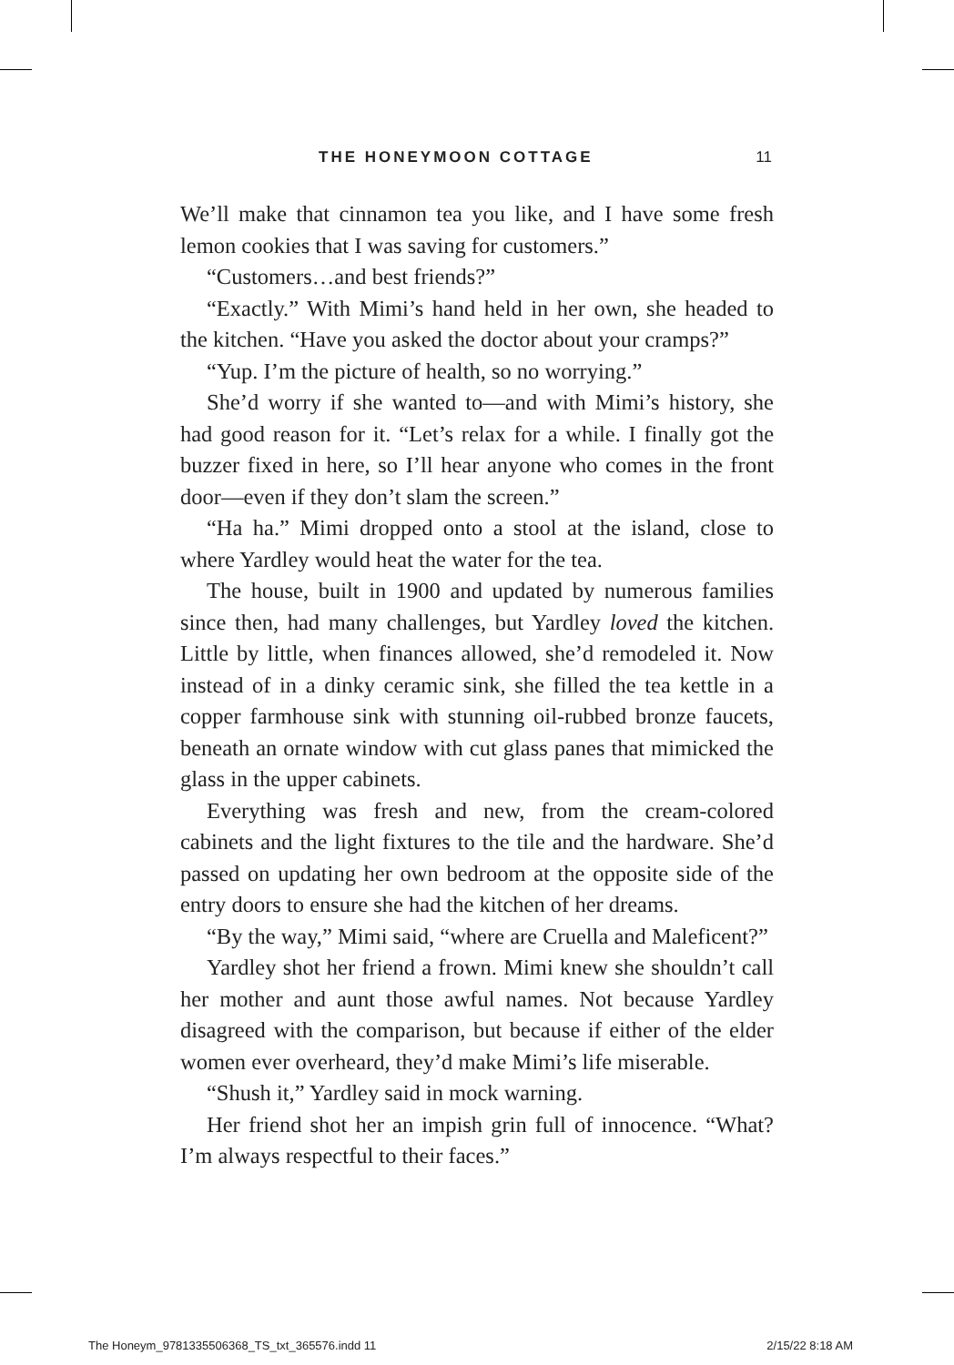THE HONEYMOON COTTAGE 11
We’ll make that cinnamon tea you like, and I have some fresh lemon cookies that I was saving for customers.”
“Customers…and best friends?”
“Exactly.” With Mimi’s hand held in her own, she headed to the kitchen. “Have you asked the doctor about your cramps?”
“Yup. I’m the picture of health, so no worrying.”
She’d worry if she wanted to—and with Mimi’s history, she had good reason for it. “Let’s relax for a while. I finally got the buzzer fixed in here, so I’ll hear anyone who comes in the front door—even if they don’t slam the screen.”
“Ha ha.” Mimi dropped onto a stool at the island, close to where Yardley would heat the water for the tea.
The house, built in 1900 and updated by numerous families since then, had many challenges, but Yardley loved the kitchen. Little by little, when finances allowed, she’d remodeled it. Now instead of in a dinky ceramic sink, she filled the tea kettle in a copper farmhouse sink with stunning oil-rubbed bronze faucets, beneath an ornate window with cut glass panes that mimicked the glass in the upper cabinets.
Everything was fresh and new, from the cream-colored cabinets and the light fixtures to the tile and the hardware. She’d passed on updating her own bedroom at the opposite side of the entry doors to ensure she had the kitchen of her dreams.
“By the way,” Mimi said, “where are Cruella and Maleficent?”
Yardley shot her friend a frown. Mimi knew she shouldn’t call her mother and aunt those awful names. Not because Yardley disagreed with the comparison, but because if either of the elder women ever overheard, they’d make Mimi’s life miserable.
“Shush it,” Yardley said in mock warning.
Her friend shot her an impish grin full of innocence. “What? I’m always respectful to their faces.”
The Honeym_9781335506368_TS_txt_365576.indd 11 2/15/22 8:18 AM